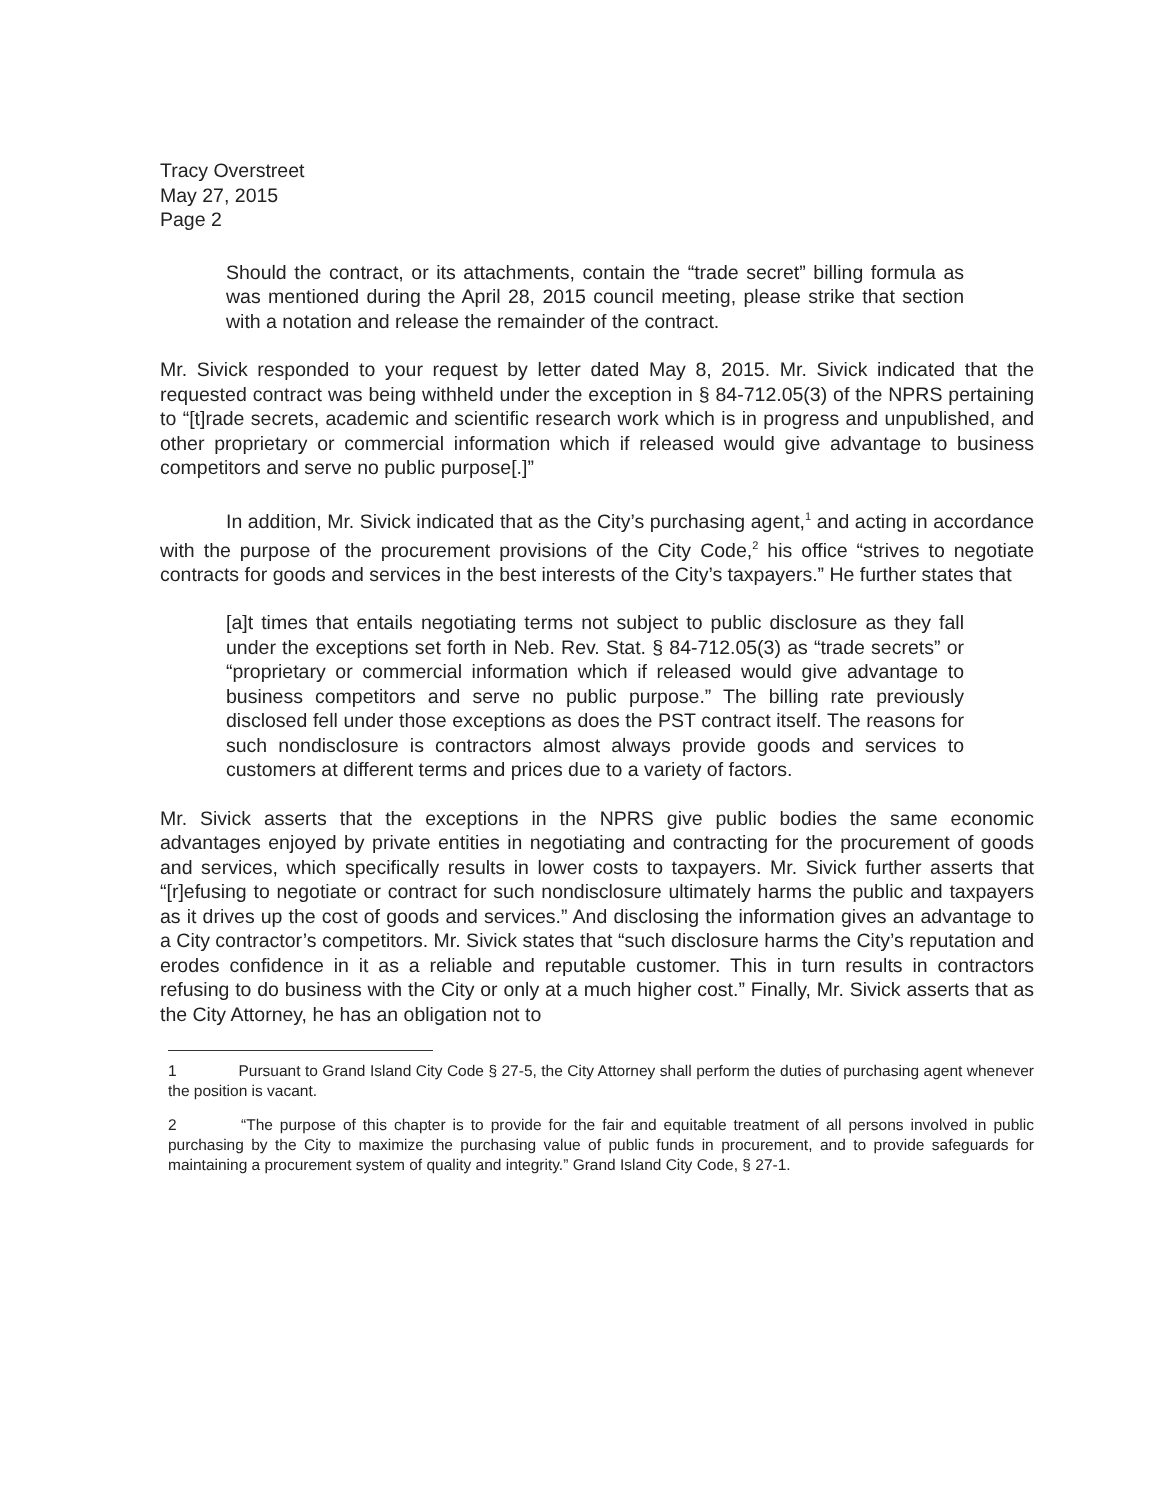Tracy Overstreet
May 27, 2015
Page 2
Should the contract, or its attachments, contain the “trade secret” billing formula as was mentioned during the April 28, 2015 council meeting, please strike that section with a notation and release the remainder of the contract.
Mr. Sivick responded to your request by letter dated May 8, 2015. Mr. Sivick indicated that the requested contract was being withheld under the exception in § 84-712.05(3) of the NPRS pertaining to “[t]rade secrets, academic and scientific research work which is in progress and unpublished, and other proprietary or commercial information which if released would give advantage to business competitors and serve no public purpose[.]”
In addition, Mr. Sivick indicated that as the City’s purchasing agent,<sup>1</sup> and acting in accordance with the purpose of the procurement provisions of the City Code,<sup>2</sup> his office “strives to negotiate contracts for goods and services in the best interests of the City’s taxpayers.” He further states that
[a]t times that entails negotiating terms not subject to public disclosure as they fall under the exceptions set forth in Neb. Rev. Stat. § 84-712.05(3) as “trade secrets” or “proprietary or commercial information which if released would give advantage to business competitors and serve no public purpose.” The billing rate previously disclosed fell under those exceptions as does the PST contract itself. The reasons for such nondisclosure is contractors almost always provide goods and services to customers at different terms and prices due to a variety of factors.
Mr. Sivick asserts that the exceptions in the NPRS give public bodies the same economic advantages enjoyed by private entities in negotiating and contracting for the procurement of goods and services, which specifically results in lower costs to taxpayers. Mr. Sivick further asserts that “[r]efusing to negotiate or contract for such nondisclosure ultimately harms the public and taxpayers as it drives up the cost of goods and services.” And disclosing the information gives an advantage to a City contractor’s competitors. Mr. Sivick states that “such disclosure harms the City’s reputation and erodes confidence in it as a reliable and reputable customer. This in turn results in contractors refusing to do business with the City or only at a much higher cost.” Finally, Mr. Sivick asserts that as the City Attorney, he has an obligation not to
1 Pursuant to Grand Island City Code § 27-5, the City Attorney shall perform the duties of purchasing agent whenever the position is vacant.
2 “The purpose of this chapter is to provide for the fair and equitable treatment of all persons involved in public purchasing by the City to maximize the purchasing value of public funds in procurement, and to provide safeguards for maintaining a procurement system of quality and integrity.” Grand Island City Code, § 27-1.